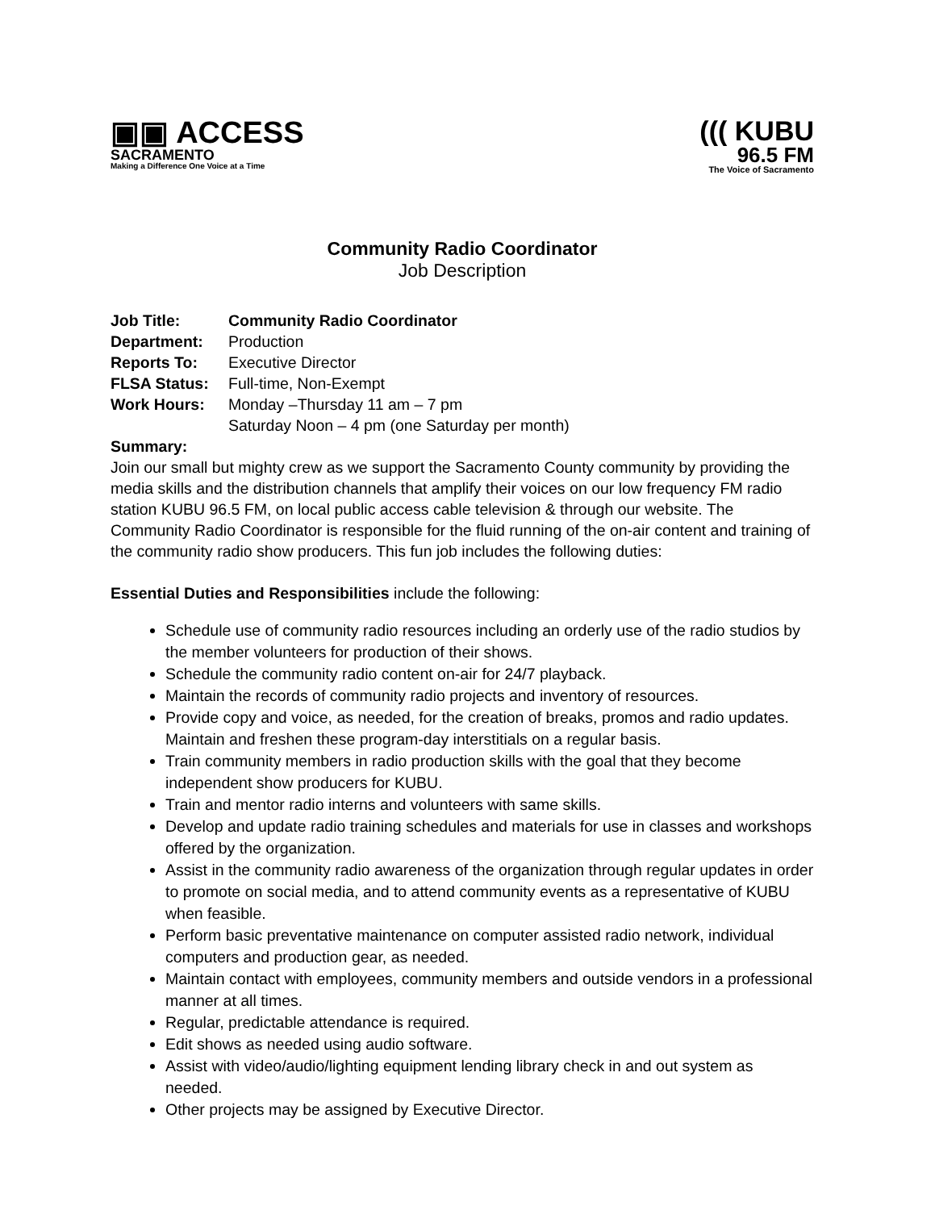▣▣ ACCESS
SACRAMENTO
Making a Difference One Voice at a Time
((( KUBU
96.5 FM
The Voice of Sacramento
Community Radio Coordinator
Job Description
Job Title: Community Radio Coordinator
Department: Production
Reports To: Executive Director
FLSA Status: Full-time, Non-Exempt
Work Hours: Monday –Thursday 11 am – 7 pm
Saturday Noon – 4 pm (one Saturday per month)
Summary:
Join our small but mighty crew as we support the Sacramento County community by providing the media skills and the distribution channels that amplify their voices on our low frequency FM radio station KUBU 96.5 FM, on local public access cable television & through our website. The Community Radio Coordinator is responsible for the fluid running of the on-air content and training of the community radio show producers. This fun job includes the following duties:
Essential Duties and Responsibilities include the following:
Schedule use of community radio resources including an orderly use of the radio studios by the member volunteers for production of their shows.
Schedule the community radio content on-air for 24/7 playback.
Maintain the records of community radio projects and inventory of resources.
Provide copy and voice, as needed, for the creation of breaks, promos and radio updates. Maintain and freshen these program-day interstitials on a regular basis.
Train community members in radio production skills with the goal that they become independent show producers for KUBU.
Train and mentor radio interns and volunteers with same skills.
Develop and update radio training schedules and materials for use in classes and workshops offered by the organization.
Assist in the community radio awareness of the organization through regular updates in order to promote on social media, and to attend community events as a representative of KUBU when feasible.
Perform basic preventative maintenance on computer assisted radio network, individual computers and production gear, as needed.
Maintain contact with employees, community members and outside vendors in a professional manner at all times.
Regular, predictable attendance is required.
Edit shows as needed using audio software.
Assist with video/audio/lighting equipment lending library check in and out system as needed.
Other projects may be assigned by Executive Director.